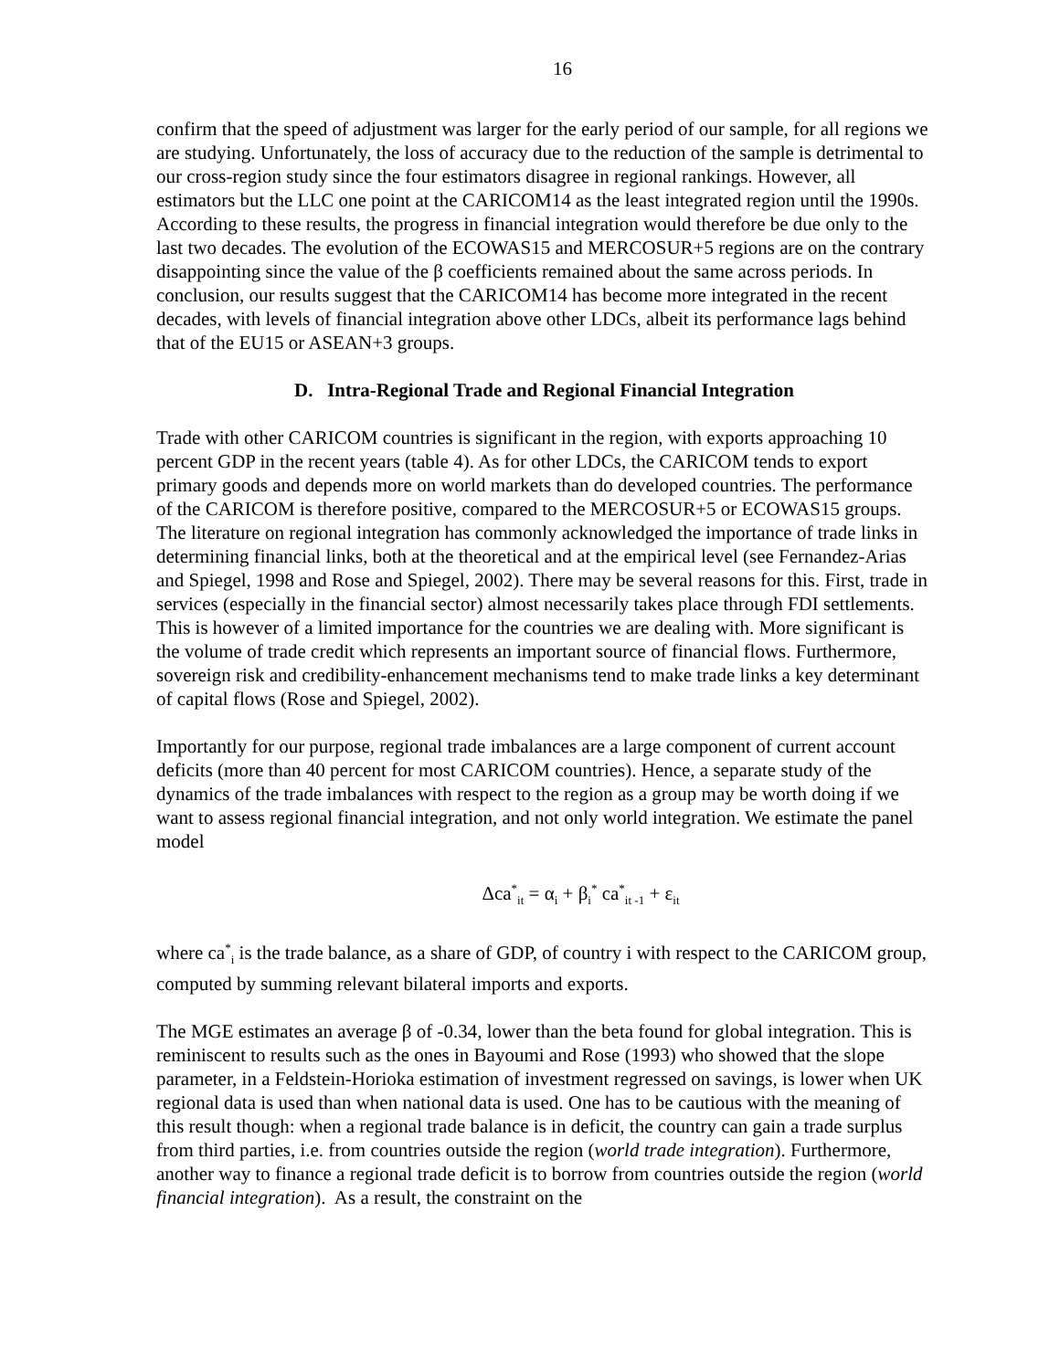16
confirm that the speed of adjustment was larger for the early period of our sample, for all regions we are studying. Unfortunately, the loss of accuracy due to the reduction of the sample is detrimental to our cross-region study since the four estimators disagree in regional rankings. However, all estimators but the LLC one point at the CARICOM14 as the least integrated region until the 1990s. According to these results, the progress in financial integration would therefore be due only to the last two decades. The evolution of the ECOWAS15 and MERCOSUR+5 regions are on the contrary disappointing since the value of the β coefficients remained about the same across periods. In conclusion, our results suggest that the CARICOM14 has become more integrated in the recent decades, with levels of financial integration above other LDCs, albeit its performance lags behind that of the EU15 or ASEAN+3 groups.
D. Intra-Regional Trade and Regional Financial Integration
Trade with other CARICOM countries is significant in the region, with exports approaching 10 percent GDP in the recent years (table 4). As for other LDCs, the CARICOM tends to export primary goods and depends more on world markets than do developed countries. The performance of the CARICOM is therefore positive, compared to the MERCOSUR+5 or ECOWAS15 groups. The literature on regional integration has commonly acknowledged the importance of trade links in determining financial links, both at the theoretical and at the empirical level (see Fernandez-Arias and Spiegel, 1998 and Rose and Spiegel, 2002). There may be several reasons for this. First, trade in services (especially in the financial sector) almost necessarily takes place through FDI settlements. This is however of a limited importance for the countries we are dealing with. More significant is the volume of trade credit which represents an important source of financial flows. Furthermore, sovereign risk and credibility-enhancement mechanisms tend to make trade links a key determinant of capital flows (Rose and Spiegel, 2002).
Importantly for our purpose, regional trade imbalances are a large component of current account deficits (more than 40 percent for most CARICOM countries). Hence, a separate study of the dynamics of the trade imbalances with respect to the region as a group may be worth doing if we want to assess regional financial integration, and not only world integration. We estimate the panel model
Δca<sup>*</sup><sub>it</sub> = α<sub>i</sub> + β<sub>i</sub><sup>*</sup> ca<sup>*</sup><sub>it -1</sub> + ε<sub>it</sub>
where ca<sup>*</sup><sub>i</sub> is the trade balance, as a share of GDP, of country i with respect to the CARICOM group, computed by summing relevant bilateral imports and exports.
The MGE estimates an average β of -0.34, lower than the beta found for global integration. This is reminiscent to results such as the ones in Bayoumi and Rose (1993) who showed that the slope parameter, in a Feldstein-Horioka estimation of investment regressed on savings, is lower when UK regional data is used than when national data is used. One has to be cautious with the meaning of this result though: when a regional trade balance is in deficit, the country can gain a trade surplus from third parties, i.e. from countries outside the region (world trade integration). Furthermore, another way to finance a regional trade deficit is to borrow from countries outside the region (world financial integration). As a result, the constraint on the